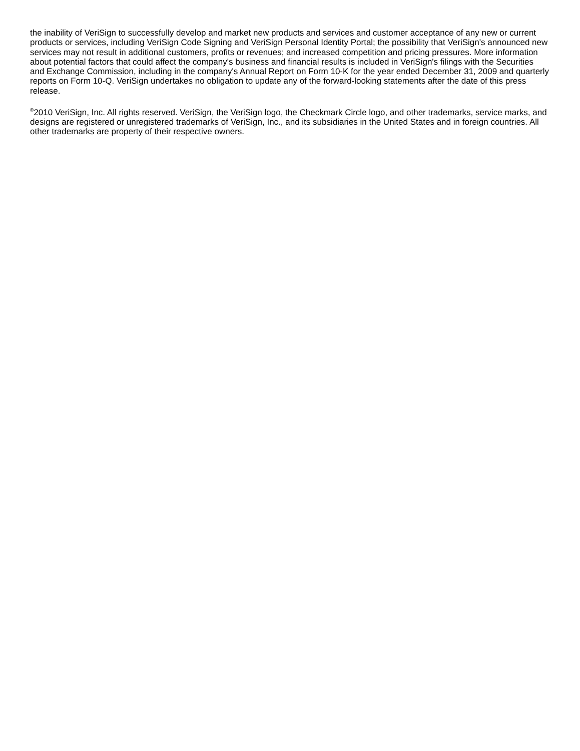the inability of VeriSign to successfully develop and market new products and services and customer acceptance of any new or current products or services, including VeriSign Code Signing and VeriSign Personal Identity Portal; the possibility that VeriSign's announced new services may not result in additional customers, profits or revenues; and increased competition and pricing pressures. More information about potential factors that could affect the company's business and financial results is included in VeriSign's filings with the Securities and Exchange Commission, including in the company's Annual Report on Form 10-K for the year ended December 31, 2009 and quarterly reports on Form 10-Q. VeriSign undertakes no obligation to update any of the forward-looking statements after the date of this press release.
<sup>©</sup>2010 VeriSign, Inc. All rights reserved. VeriSign, the VeriSign logo, the Checkmark Circle logo, and other trademarks, service marks, and designs are registered or unregistered trademarks of VeriSign, Inc., and its subsidiaries in the United States and in foreign countries. All other trademarks are property of their respective owners.